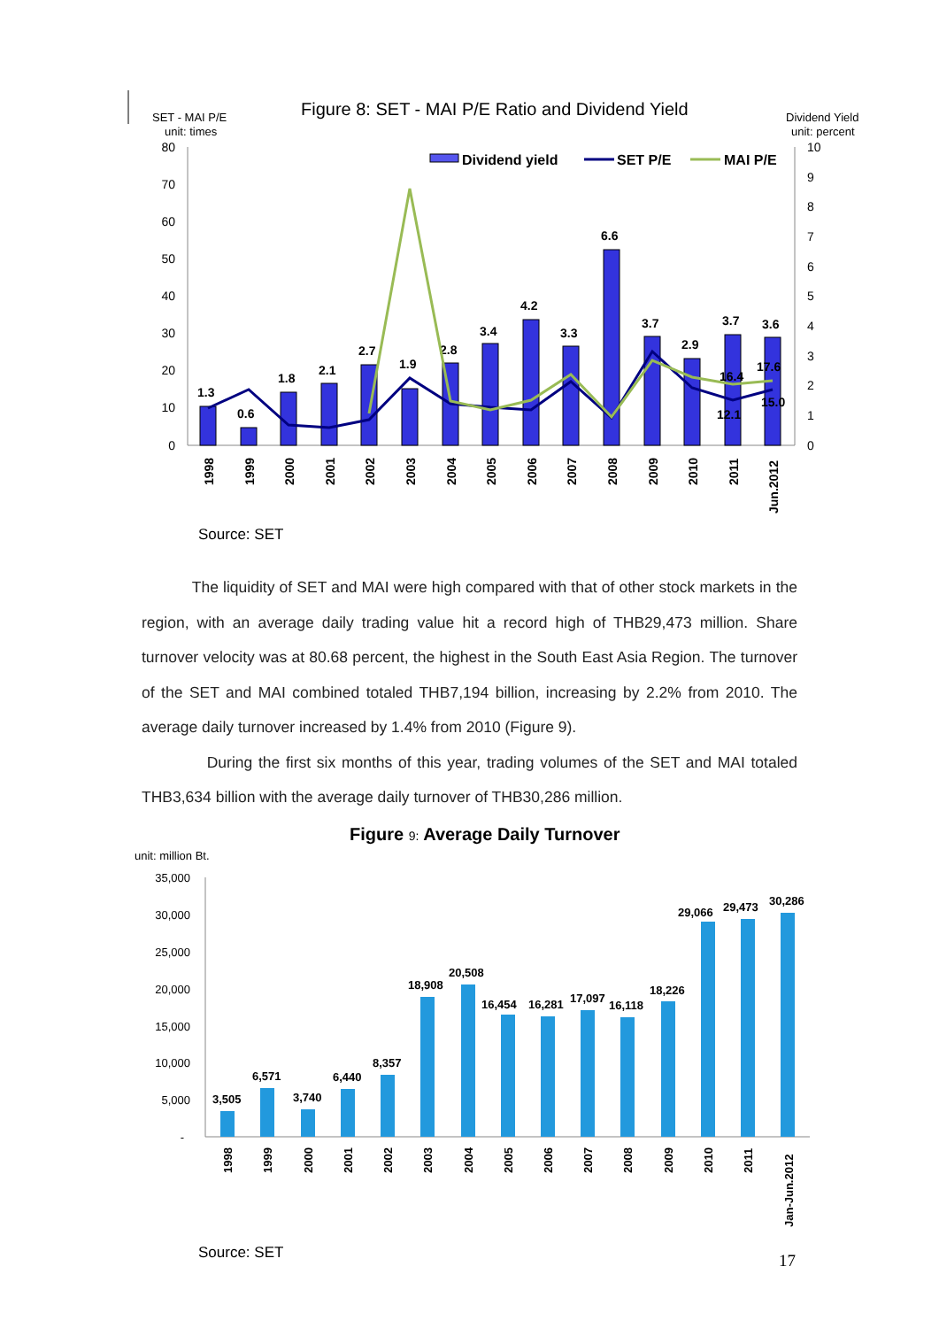SET - MAI P/E
unit: times
Figure 8: SET - MAI P/E Ratio and Dividend Yield
Dividend Yield
unit: percent
80
70
60
50
40
30
20
10
0
10
9
8
7
6
5
4
3
2
1
0
1.3
0.6
1.8
2.1
2.7
1.9
2.8
3.4
4.2
3.3
6.6
3.7
2.9
3.7
3.6
16.4
17.6
12.1
15.0
Dividend yield
SET P/E
MAI P/E
1998
1999
2000
2001
2002
2003
2004
2005
2006
2007
2008
2009
2010
2011
Jun.2012
Source: SET
The liquidity of SET and MAI were high compared with that of other stock markets in the region, with an average daily trading value hit a record high of THB29,473 million. Share turnover velocity was at 80.68 percent, the highest in the South East Asia Region. The turnover of the SET and MAI combined totaled THB7,194 billion, increasing by 2.2% from 2010. The average daily turnover increased by 1.4% from 2010 (Figure 9).
During the first six months of this year, trading volumes of the SET and MAI totaled THB3,634 billion with the average daily turnover of THB30,286 million.
Figure 9: Average Daily Turnover
unit: million Bt.
35,000
30,000
25,000
20,000
15,000
10,000
5,000
-
3,505
6,571
3,740
6,440
8,357
18,908
20,508
16,454
16,281
17,097
16,118
18,226
29,066
29,473
30,286
1998
1999
2000
2001
2002
2003
2004
2005
2006
2007
2008
2009
2010
2011
Jan-Jun.2012
Source: SET
17